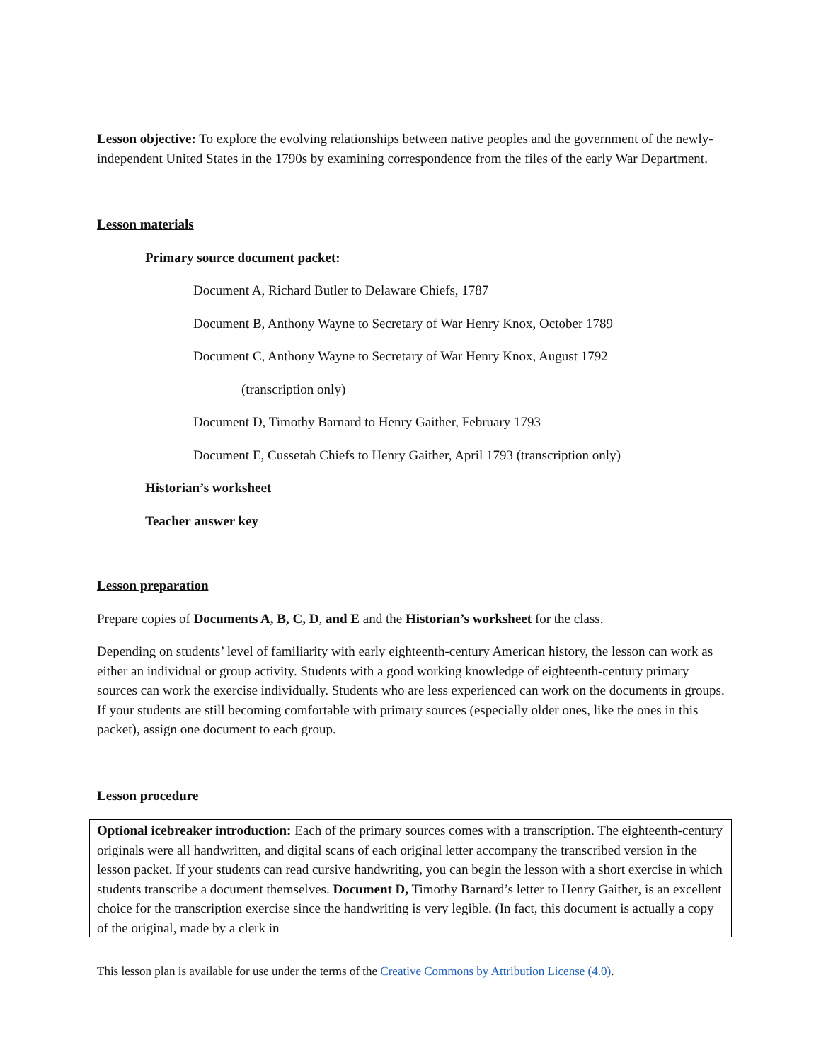Lesson objective: To explore the evolving relationships between native peoples and the government of the newly-independent United States in the 1790s by examining correspondence from the files of the early War Department.
Lesson materials
Primary source document packet:
Document A, Richard Butler to Delaware Chiefs, 1787
Document B, Anthony Wayne to Secretary of War Henry Knox, October 1789
Document C, Anthony Wayne to Secretary of War Henry Knox, August 1792
(transcription only)
Document D, Timothy Barnard to Henry Gaither, February 1793
Document E, Cussetah Chiefs to Henry Gaither, April 1793 (transcription only)
Historian’s worksheet
Teacher answer key
Lesson preparation
Prepare copies of Documents A, B, C, D, and E and the Historian’s worksheet for the class.
Depending on students’ level of familiarity with early eighteenth-century American history, the lesson can work as either an individual or group activity. Students with a good working knowledge of eighteenth-century primary sources can work the exercise individually. Students who are less experienced can work on the documents in groups. If your students are still becoming comfortable with primary sources (especially older ones, like the ones in this packet), assign one document to each group.
Lesson procedure
Optional icebreaker introduction: Each of the primary sources comes with a transcription. The eighteenth-century originals were all handwritten, and digital scans of each original letter accompany the transcribed version in the lesson packet. If your students can read cursive handwriting, you can begin the lesson with a short exercise in which students transcribe a document themselves. Document D, Timothy Barnard’s letter to Henry Gaither, is an excellent choice for the transcription exercise since the handwriting is very legible. (In fact, this document is actually a copy of the original, made by a clerk in
This lesson plan is available for use under the terms of the Creative Commons by Attribution License (4.0).